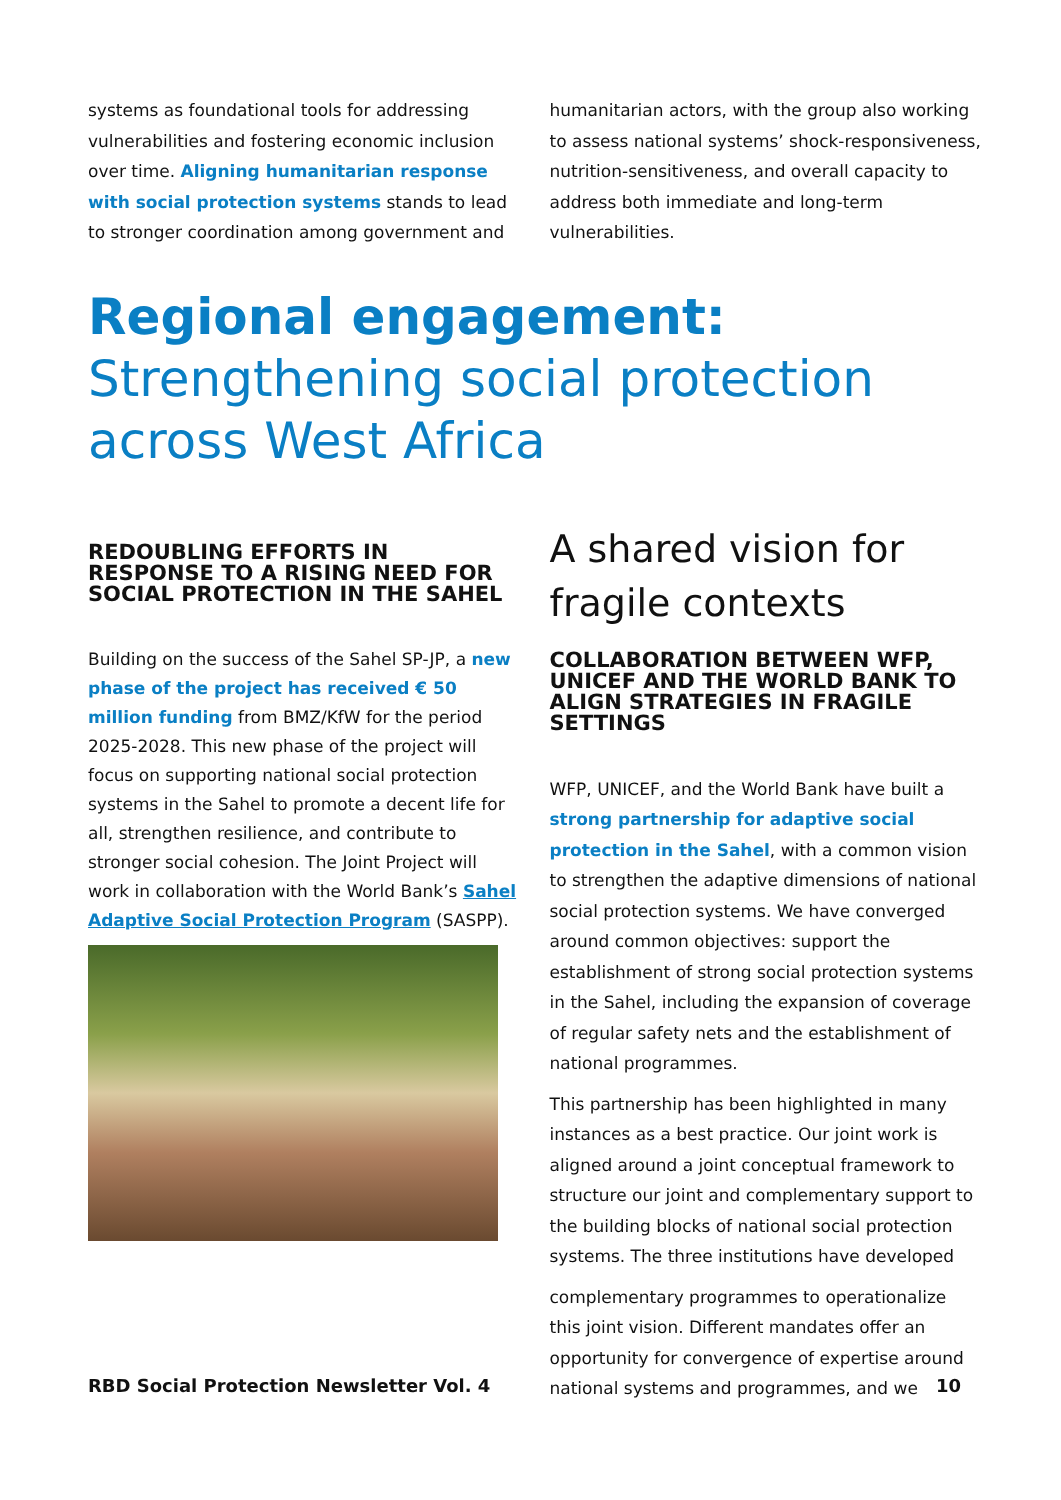systems as foundational tools for addressing vulnerabilities and fostering economic inclusion over time. Aligning humanitarian response with social protection systems stands to lead to stronger coordination among government and
humanitarian actors, with the group also working to assess national systems’ shock-responsiveness, nutrition-sensitiveness, and overall capacity to address both immediate and long-term vulnerabilities.
Regional engagement: Strengthening social protection across West Africa
REDOUBLING EFFORTS IN RESPONSE TO A RISING NEED FOR SOCIAL PROTECTION IN THE SAHEL
Building on the success of the Sahel SP-JP, a new phase of the project has received € 50 million funding from BMZ/KfW for the period 2025-2028. This new phase of the project will focus on supporting national social protection systems in the Sahel to promote a decent life for all, strengthen resilience, and contribute to stronger social cohesion. The Joint Project will work in collaboration with the World Bank’s Sahel Adaptive Social Protection Program (SASPP).
A shared vision for fragile contexts
COLLABORATION BETWEEN WFP, UNICEF AND THE WORLD BANK TO ALIGN STRATEGIES IN FRAGILE SETTINGS
WFP, UNICEF, and the World Bank have built a strong partnership for adaptive social protection in the Sahel, with a common vision to strengthen the adaptive dimensions of national social protection systems. We have converged around common objectives: support the establishment of strong social protection systems in the Sahel, including the expansion of coverage of regular safety nets and the establishment of national programmes.
This partnership has been highlighted in many instances as a best practice. Our joint work is aligned around a joint conceptual framework to structure our joint and complementary support to the building blocks of national social protection systems. The three institutions have developed
complementary programmes to operationalize this joint vision. Different mandates offer an opportunity for convergence of expertise around national systems and programmes, and we
RBD Social Protection Newsletter Vol. 4 10